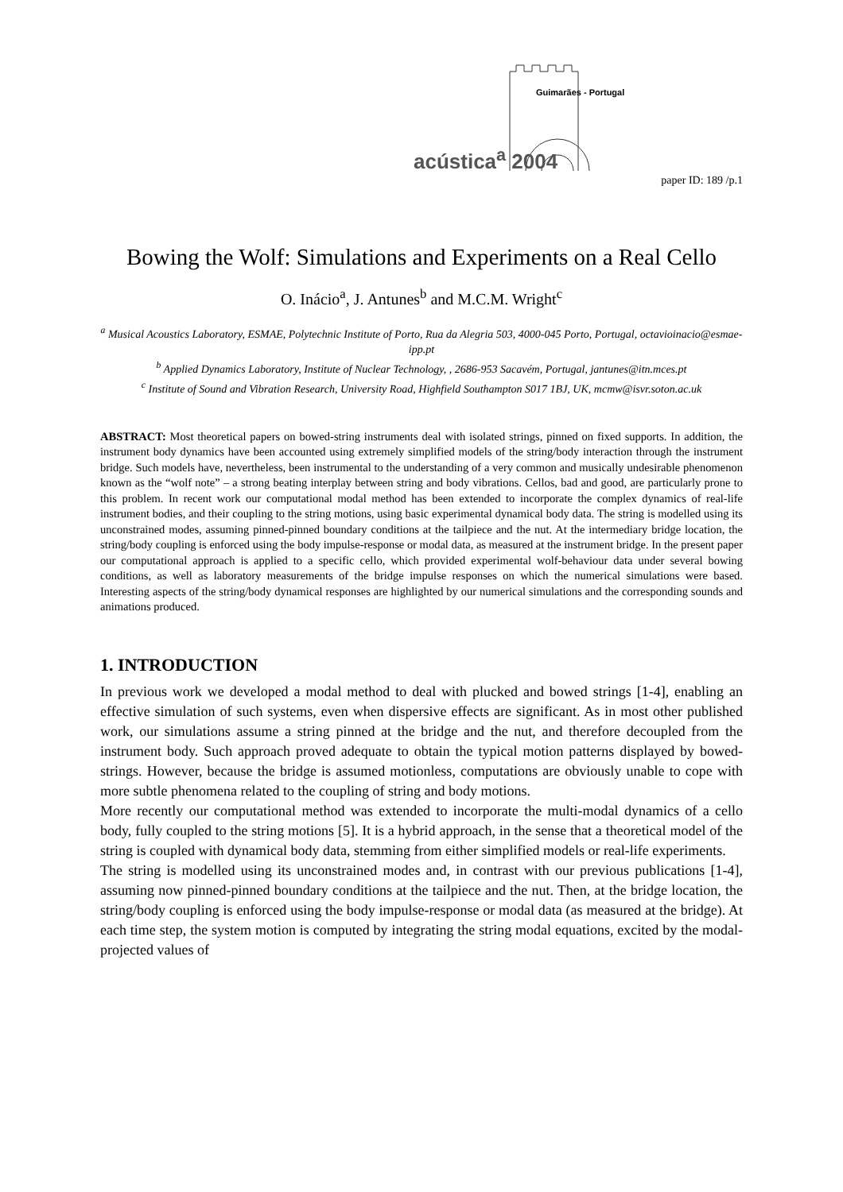Guimarães - Portugal
acústica<sup>a</sup> 2004
paper ID: 189 /p.1
Bowing the Wolf: Simulations and Experiments on a Real Cello
O. Inácio<sup>a</sup>, J. Antunes<sup>b</sup> and M.C.M. Wright<sup>c</sup>
<sup>a</sup> Musical Acoustics Laboratory, ESMAE, Polytechnic Institute of Porto, Rua da Alegria 503, 4000-045 Porto, Portugal, octavioinacio@esmae-ipp.pt
<sup>b</sup> Applied Dynamics Laboratory, Institute of Nuclear Technology, , 2686-953 Sacavém, Portugal, jantunes@itn.mces.pt
<sup>c</sup> Institute of Sound and Vibration Research, University Road, Highfield Southampton S017 1BJ, UK, mcmw@isvr.soton.ac.uk
ABSTRACT: Most theoretical papers on bowed-string instruments deal with isolated strings, pinned on fixed supports. In addition, the instrument body dynamics have been accounted using extremely simplified models of the string/body interaction through the instrument bridge. Such models have, nevertheless, been instrumental to the understanding of a very common and musically undesirable phenomenon known as the “wolf note” – a strong beating interplay between string and body vibrations. Cellos, bad and good, are particularly prone to this problem. In recent work our computational modal method has been extended to incorporate the complex dynamics of real-life instrument bodies, and their coupling to the string motions, using basic experimental dynamical body data. The string is modelled using its unconstrained modes, assuming pinned-pinned boundary conditions at the tailpiece and the nut. At the intermediary bridge location, the string/body coupling is enforced using the body impulse-response or modal data, as measured at the instrument bridge. In the present paper our computational approach is applied to a specific cello, which provided experimental wolf-behaviour data under several bowing conditions, as well as laboratory measurements of the bridge impulse responses on which the numerical simulations were based. Interesting aspects of the string/body dynamical responses are highlighted by our numerical simulations and the corresponding sounds and animations produced.
1. INTRODUCTION
In previous work we developed a modal method to deal with plucked and bowed strings [1-4], enabling an effective simulation of such systems, even when dispersive effects are significant. As in most other published work, our simulations assume a string pinned at the bridge and the nut, and therefore decoupled from the instrument body. Such approach proved adequate to obtain the typical motion patterns displayed by bowed-strings. However, because the bridge is assumed motionless, computations are obviously unable to cope with more subtle phenomena related to the coupling of string and body motions.
More recently our computational method was extended to incorporate the multi-modal dynamics of a cello body, fully coupled to the string motions [5]. It is a hybrid approach, in the sense that a theoretical model of the string is coupled with dynamical body data, stemming from either simplified models or real-life experiments.
The string is modelled using its unconstrained modes and, in contrast with our previous publications [1-4], assuming now pinned-pinned boundary conditions at the tailpiece and the nut. Then, at the bridge location, the string/body coupling is enforced using the body impulse-response or modal data (as measured at the bridge). At each time step, the system motion is computed by integrating the string modal equations, excited by the modal-projected values of